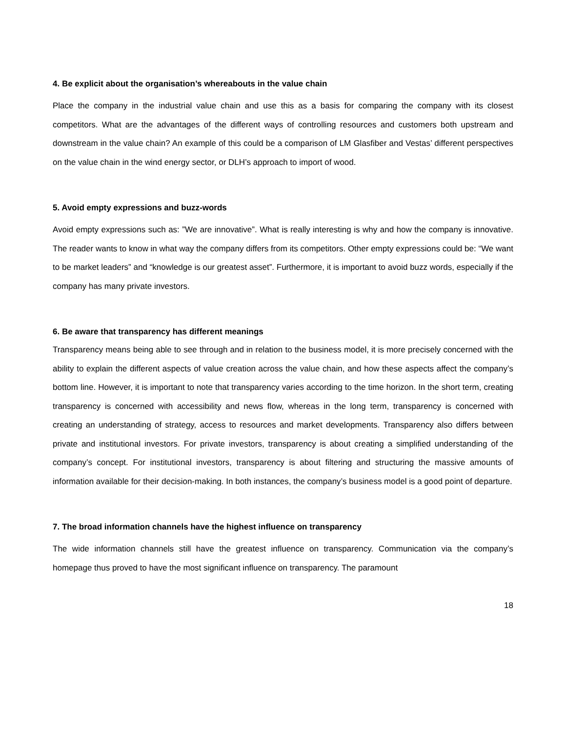4. Be explicit about the organisation’s whereabouts in the value chain
Place the company in the industrial value chain and use this as a basis for comparing the company with its closest competitors. What are the advantages of the different ways of controlling resources and customers both upstream and downstream in the value chain? An example of this could be a comparison of LM Glasfiber and Vestas’ different perspectives on the value chain in the wind energy sector, or DLH’s approach to import of wood.
5. Avoid empty expressions and buzz-words
Avoid empty expressions such as: ”We are innovative”. What is really interesting is why and how the company is innovative. The reader wants to know in what way the company differs from its competitors. Other empty expressions could be: “We want to be market leaders” and “knowledge is our greatest asset”. Furthermore, it is important to avoid buzz words, especially if the company has many private investors.
6. Be aware that transparency has different meanings
Transparency means being able to see through and in relation to the business model, it is more precisely concerned with the ability to explain the different aspects of value creation across the value chain, and how these aspects affect the company’s bottom line. However, it is important to note that transparency varies according to the time horizon. In the short term, creating transparency is concerned with accessibility and news flow, whereas in the long term, transparency is concerned with creating an understanding of strategy, access to resources and market developments. Transparency also differs between private and institutional investors. For private investors, transparency is about creating a simplified understanding of the company’s concept. For institutional investors, transparency is about filtering and structuring the massive amounts of information available for their decision-making. In both instances, the company’s business model is a good point of departure.
7. The broad information channels have the highest influence on transparency
The wide information channels still have the greatest influence on transparency. Communication via the company’s homepage thus proved to have the most significant influence on transparency. The paramount
18